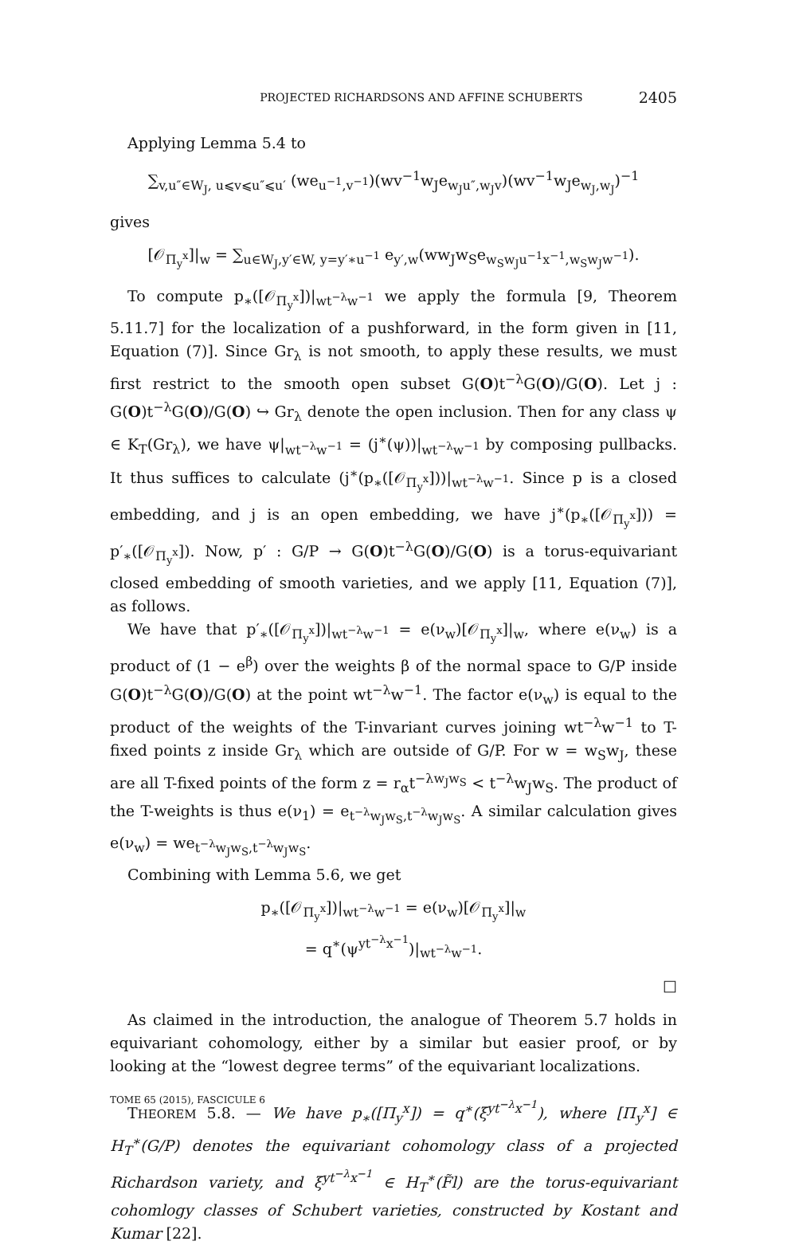PROJECTED RICHARDSONS AND AFFINE SCHUBERTS 2405
Applying Lemma 5.4 to
∑<sub>v,u″∈W<sub>J</sub>, u⩽v⩽u″⩽u′</sub> (we<sub>u<sup>−1</sup>,v<sup>−1</sup></sub>)(wv<sup>−1</sup>w<sub>J</sub>e<sub>w<sub>J</sub>u″,w<sub>J</sub>v</sub>)(wv<sup>−1</sup>w<sub>J</sub>e<sub>w<sub>J</sub>,w<sub>J</sub></sub>)<sup>−1</sup>
gives
[𝒪<sub>Π<sub>y</sub><sup>x</sup></sub>]|<sub>w</sub> = ∑<sub>u∈W<sub>J</sub>,y′∈W, y=y′∗u<sup>−1</sup></sub> e<sub>y′,w</sub>(ww<sub>J</sub>w<sub>S</sub>e<sub>w<sub>S</sub>w<sub>J</sub>u<sup>−1</sup>x<sup>−1</sup>,w<sub>S</sub>w<sub>J</sub>w<sup>−1</sup></sub>).
To compute p<sub>∗</sub>([𝒪<sub>Π<sub>y</sub><sup>x</sup></sub>])|<sub>wt<sup>−λ</sup>w<sup>−1</sup></sub> we apply the formula [9, Theorem 5.11.7] for the localization of a pushforward, in the form given in [11, Equation (7)]. Since Gr<sub>λ</sub> is not smooth, to apply these results, we must first restrict to the smooth open subset G(O)t<sup>−λ</sup>G(O)/G(O). Let j : G(O)t<sup>−λ</sup>G(O)/G(O) ↪ Gr<sub>λ</sub> denote the open inclusion. Then for any class ψ ∈ K<sub>T</sub>(Gr<sub>λ</sub>), we have ψ|<sub>wt<sup>−λ</sup>w<sup>−1</sup></sub> = (j<sup>∗</sup>(ψ))|<sub>wt<sup>−λ</sup>w<sup>−1</sup></sub> by composing pullbacks. It thus suffices to calculate (j<sup>∗</sup>(p<sub>∗</sub>([𝒪<sub>Π<sub>y</sub><sup>x</sup></sub>]))|<sub>wt<sup>−λ</sup>w<sup>−1</sup></sub>. Since p is a closed embedding, and j is an open embedding, we have j<sup>∗</sup>(p<sub>∗</sub>([𝒪<sub>Π<sub>y</sub><sup>x</sup></sub>])) = p′<sub>∗</sub>([𝒪<sub>Π<sub>y</sub><sup>x</sup></sub>]). Now, p′ : G/P → G(O)t<sup>−λ</sup>G(O)/G(O) is a torus-equivariant closed embedding of smooth varieties, and we apply [11, Equation (7)], as follows.
We have that p′<sub>∗</sub>([𝒪<sub>Π<sub>y</sub><sup>x</sup></sub>])|<sub>wt<sup>−λ</sup>w<sup>−1</sup></sub> = e(ν<sub>w</sub>)[𝒪<sub>Π<sub>y</sub><sup>x</sup></sub>]|<sub>w</sub>, where e(ν<sub>w</sub>) is a product of (1 − e<sup>β</sup>) over the weights β of the normal space to G/P inside G(O)t<sup>−λ</sup>G(O)/G(O) at the point wt<sup>−λ</sup>w<sup>−1</sup>. The factor e(ν<sub>w</sub>) is equal to the product of the weights of the T-invariant curves joining wt<sup>−λ</sup>w<sup>−1</sup> to T-fixed points z inside Gr<sub>λ</sub> which are outside of G/P. For w = w<sub>S</sub>w<sub>J</sub>, these are all T-fixed points of the form z = r<sub>α</sub>t<sup>−λw<sub>J</sub>w<sub>S</sub></sup> < t<sup>−λ</sup>w<sub>J</sub>w<sub>S</sub>. The product of the T-weights is thus e(ν<sub>1</sub>) = e<sub>t<sup>−λ</sup>w<sub>J</sub>w<sub>S</sub>,t<sup>−λ</sup>w<sub>J</sub>w<sub>S</sub></sub>. A similar calculation gives e(ν<sub>w</sub>) = we<sub>t<sup>−λ</sup>w<sub>J</sub>w<sub>S</sub>,t<sup>−λ</sup>w<sub>J</sub>w<sub>S</sub></sub>.
Combining with Lemma 5.6, we get
p<sub>∗</sub>([𝒪<sub>Π<sub>y</sub><sup>x</sup></sub>])|<sub>wt<sup>−λ</sup>w<sup>−1</sup></sub> = e(ν<sub>w</sub>)[𝒪<sub>Π<sub>y</sub><sup>x</sup></sub>]|<sub>w</sub>
= q<sup>∗</sup>(ψ<sup>yt<sup>−λ</sup>x<sup>−1</sup></sup>)|<sub>wt<sup>−λ</sup>w<sup>−1</sup></sub>.
□
As claimed in the introduction, the analogue of Theorem 5.7 holds in equivariant cohomology, either by a similar but easier proof, or by looking at the “lowest degree terms” of the equivariant localizations.
THEOREM 5.8. — We have p<sub>∗</sub>([Π<sub>y</sub><sup>x</sup>]) = q<sup>∗</sup>(ξ<sup>yt<sup>−λ</sup>x<sup>−1</sup></sup>), where [Π<sub>y</sub><sup>x</sup>] ∈ H<sub>T</sub><sup>∗</sup>(G/P) denotes the equivariant cohomology class of a projected Richardson variety, and ξ<sup>yt<sup>−λ</sup>x<sup>−1</sup></sup> ∈ H<sub>T</sub><sup>∗</sup>(F̃l) are the torus-equivariant cohomlogy classes of Schubert varieties, constructed by Kostant and Kumar [22].
TOME 65 (2015), FASCICULE 6